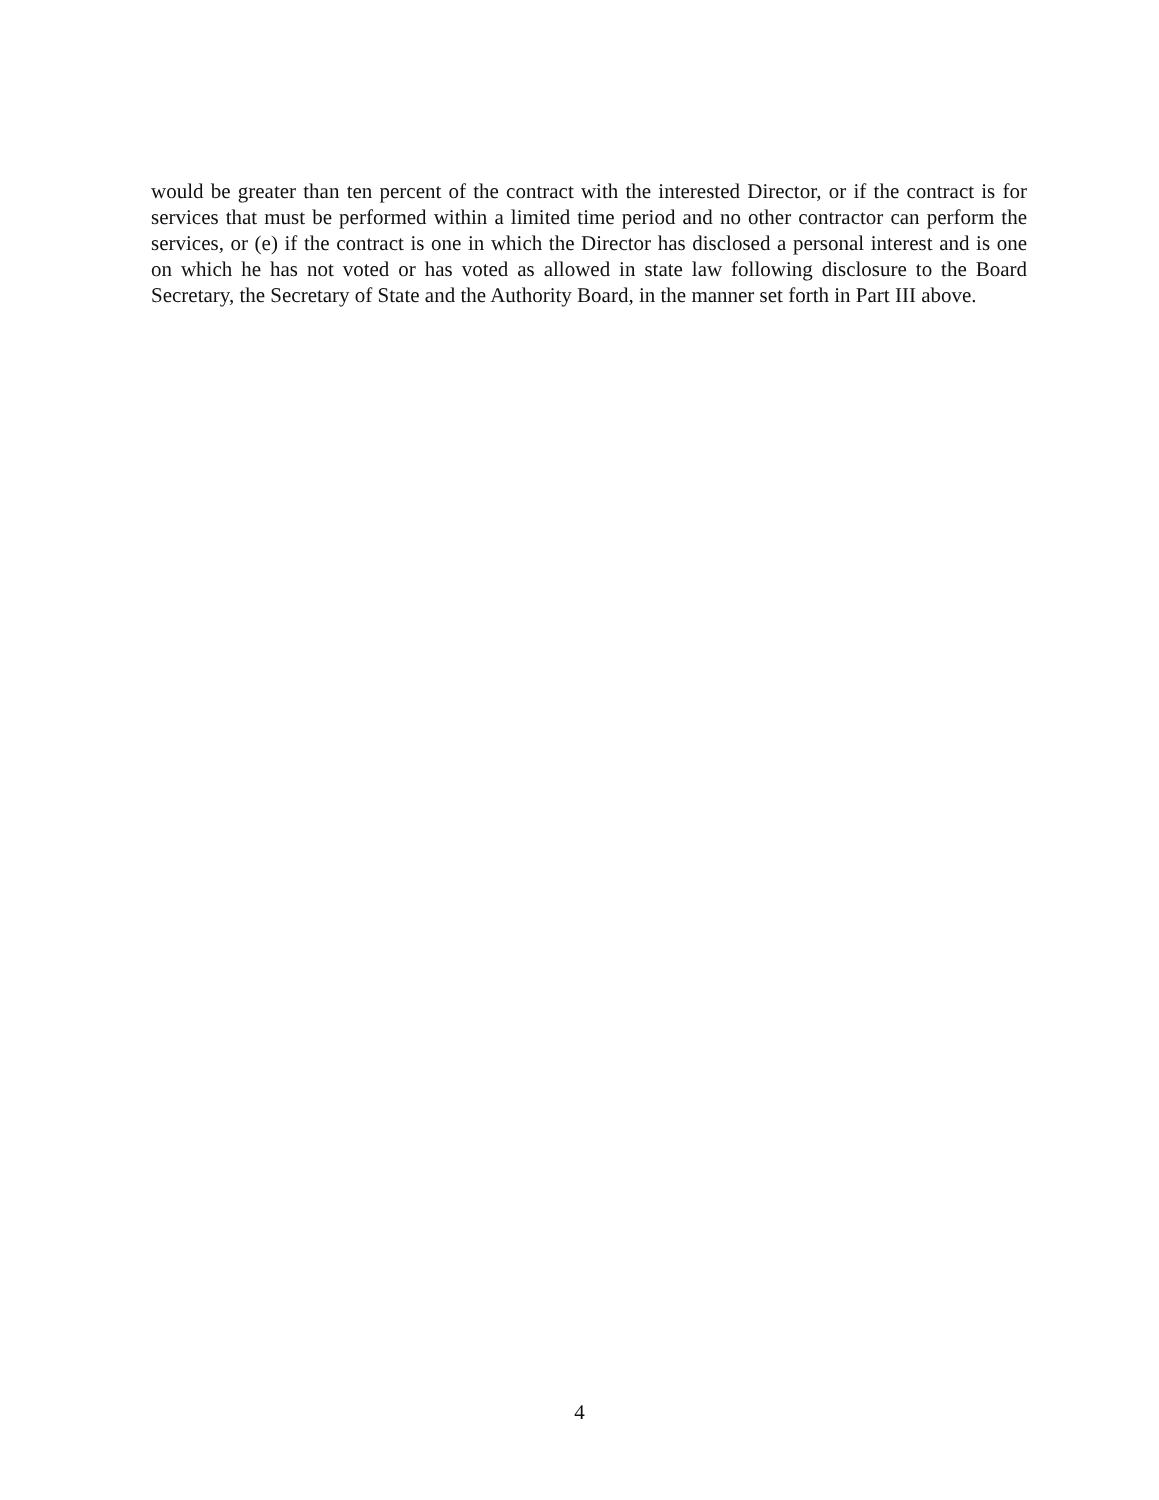would be greater than ten percent of the contract with the interested Director, or if the contract is for services that must be performed within a limited time period and no other contractor can perform the services, or (e) if the contract is one in which the Director has disclosed a personal interest and is one on which he has not voted or has voted as allowed in state law following disclosure to the Board Secretary, the Secretary of State and the Authority Board, in the manner set forth in Part III above.
4